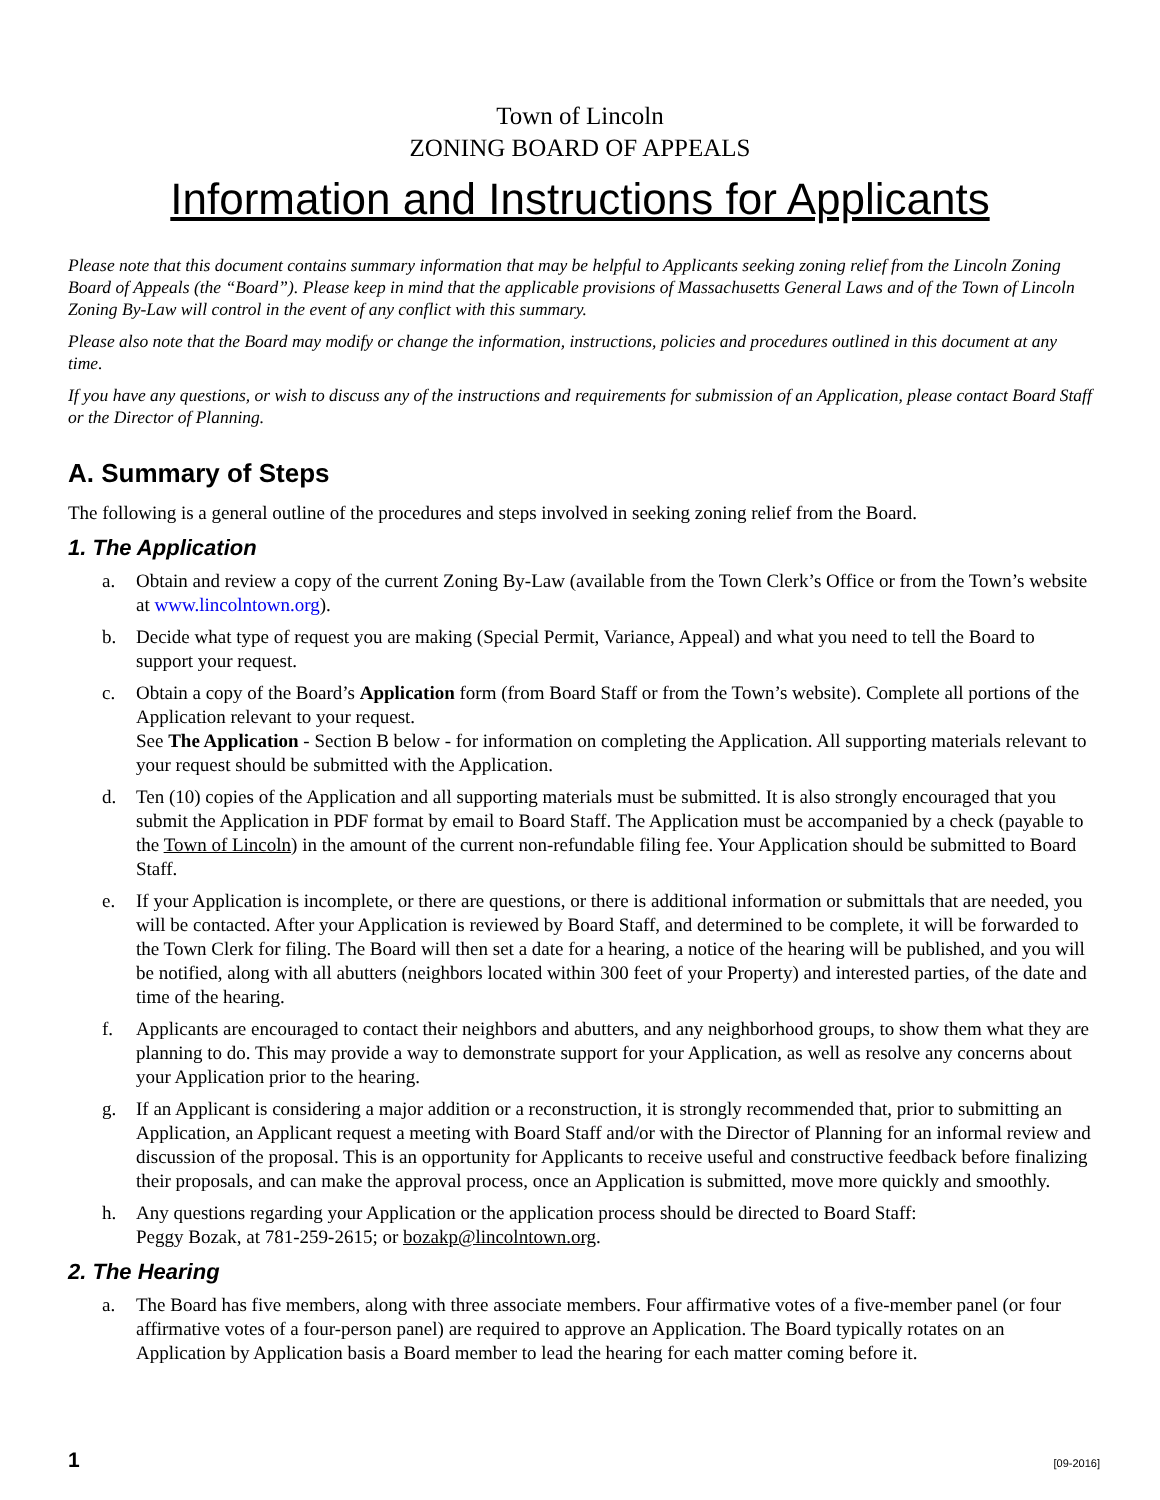Town of Lincoln
ZONING BOARD OF APPEALS
Information and Instructions for Applicants
Please note that this document contains summary information that may be helpful to Applicants seeking zoning relief from the Lincoln Zoning Board of Appeals (the “Board”). Please keep in mind that the applicable provisions of Massachusetts General Laws and of the Town of Lincoln Zoning By-Law will control in the event of any conflict with this summary.
Please also note that the Board may modify or change the information, instructions, policies and procedures outlined in this document at any time.
If you have any questions, or wish to discuss any of the instructions and requirements for submission of an Application, please contact Board Staff or the Director of Planning.
A. Summary of Steps
The following is a general outline of the procedures and steps involved in seeking zoning relief from the Board.
1. The Application
a. Obtain and review a copy of the current Zoning By-Law (available from the Town Clerk’s Office or from the Town’s website at www.lincolntown.org).
b. Decide what type of request you are making (Special Permit, Variance, Appeal) and what you need to tell the Board to support your request.
c. Obtain a copy of the Board’s Application form (from Board Staff or from the Town’s website). Complete all portions of the Application relevant to your request.
See The Application - Section B below - for information on completing the Application. All supporting materials relevant to your request should be submitted with the Application.
d. Ten (10) copies of the Application and all supporting materials must be submitted. It is also strongly encouraged that you submit the Application in PDF format by email to Board Staff. The Application must be accompanied by a check (payable to the Town of Lincoln) in the amount of the current non-refundable filing fee. Your Application should be submitted to Board Staff.
e. If your Application is incomplete, or there are questions, or there is additional information or submittals that are needed, you will be contacted. After your Application is reviewed by Board Staff, and determined to be complete, it will be forwarded to the Town Clerk for filing. The Board will then set a date for a hearing, a notice of the hearing will be published, and you will be notified, along with all abutters (neighbors located within 300 feet of your Property) and interested parties, of the date and time of the hearing.
f. Applicants are encouraged to contact their neighbors and abutters, and any neighborhood groups, to show them what they are planning to do. This may provide a way to demonstrate support for your Application, as well as resolve any concerns about your Application prior to the hearing.
g. If an Applicant is considering a major addition or a reconstruction, it is strongly recommended that, prior to submitting an Application, an Applicant request a meeting with Board Staff and/or with the Director of Planning for an informal review and discussion of the proposal. This is an opportunity for Applicants to receive useful and constructive feedback before finalizing their proposals, and can make the approval process, once an Application is submitted, move more quickly and smoothly.
h. Any questions regarding your Application or the application process should be directed to Board Staff:
Peggy Bozak, at 781-259-2615; or bozakp@lincolntown.org.
2. The Hearing
a. The Board has five members, along with three associate members. Four affirmative votes of a five-member panel (or four affirmative votes of a four-person panel) are required to approve an Application. The Board typically rotates on an Application by Application basis a Board member to lead the hearing for each matter coming before it.
1 [09-2016]